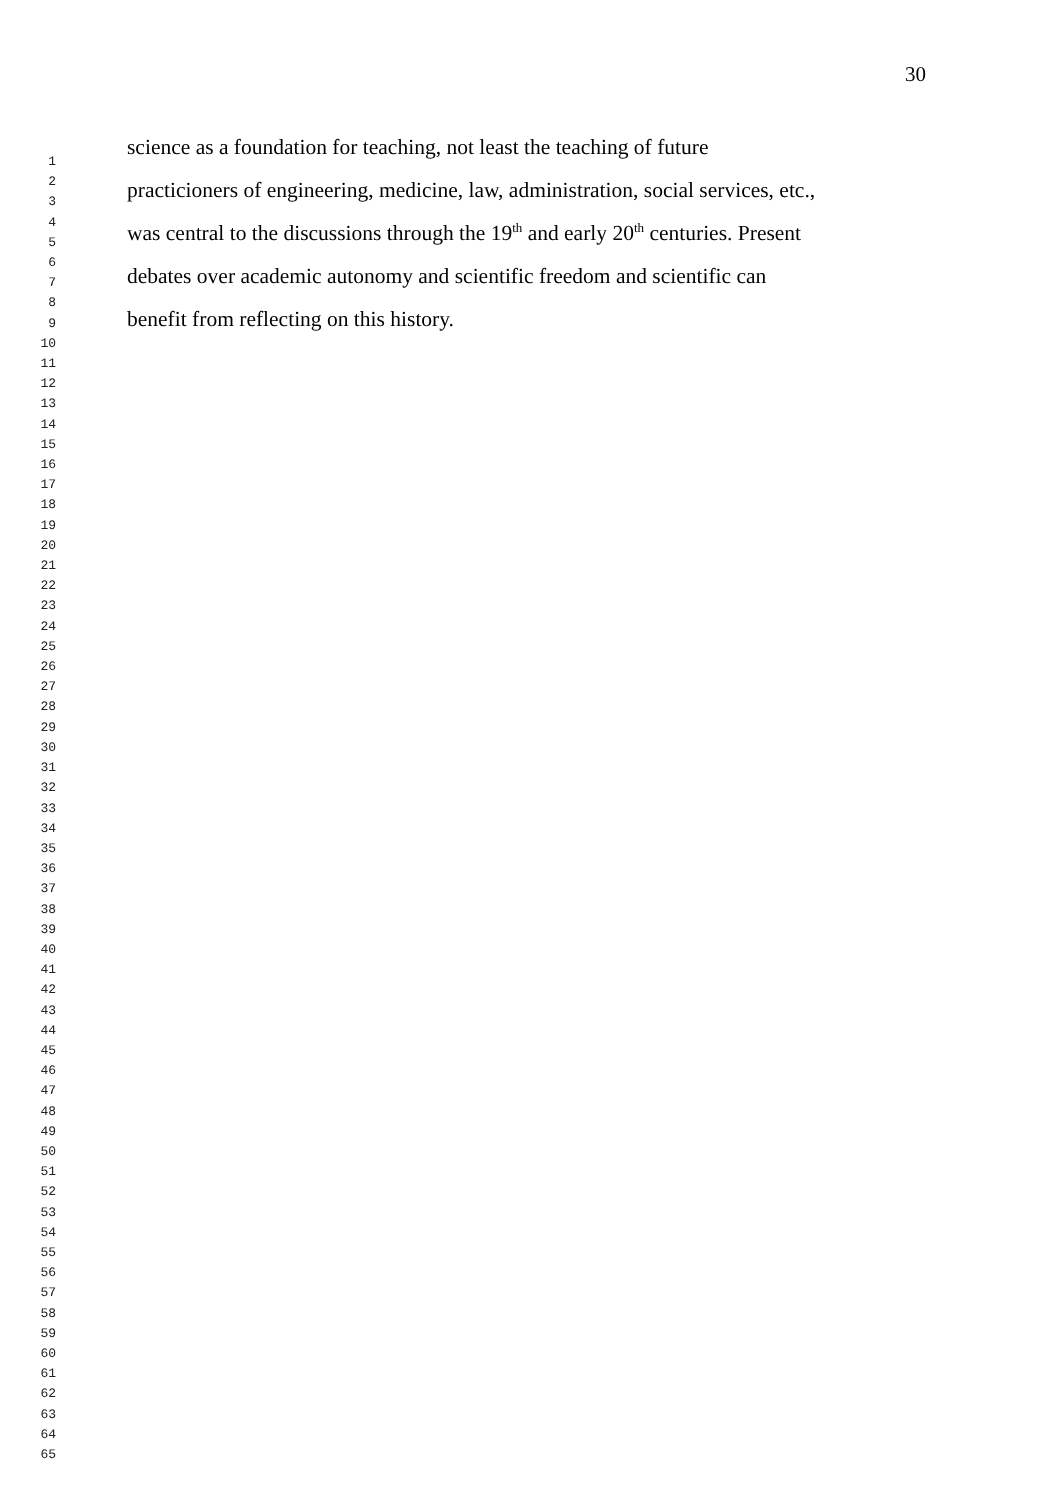30
1
2
3
4
5
6
7
8
9
10
11
12
13
14
15
16
17
18
19
20
21
22
23
24
25
26
27
28
29
30
31
32
33
34
35
36
37
38
39
40
41
42
43
44
45
46
47
48
49
50
51
52
53
54
55
56
57
58
59
60
61
62
63
64
65
science as a foundation for teaching, not least the teaching of future
practicioners of engineering, medicine, law, administration, social services, etc.,
was central to the discussions through the 19<sup>th</sup> and early 20<sup>th</sup> centuries. Present
debates over academic autonomy and scientific freedom and scientific can
benefit from reflecting on this history.